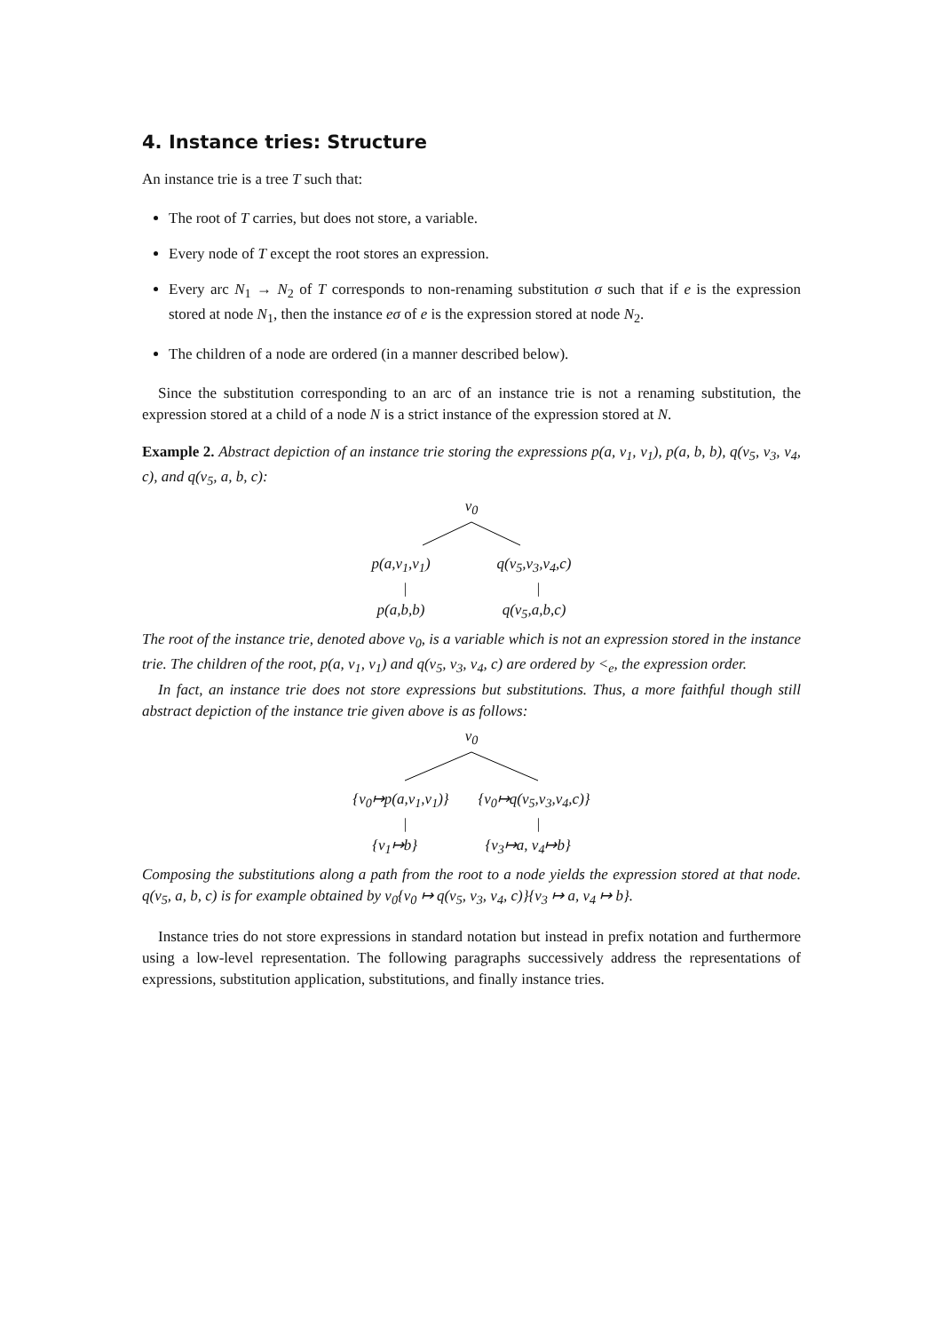4. Instance tries: Structure
An instance trie is a tree T such that:
The root of T carries, but does not store, a variable.
Every node of T except the root stores an expression.
Every arc N<sub>1</sub> → N<sub>2</sub> of T corresponds to non-renaming substitution σ such that if e is the expression stored at node N<sub>1</sub>, then the instance eσ of e is the expression stored at node N<sub>2</sub>.
The children of a node are ordered (in a manner described below).
Since the substitution corresponding to an arc of an instance trie is not a renaming substitution, the expression stored at a child of a node N is a strict instance of the expression stored at N.
Example 2. Abstract depiction of an instance trie storing the expressions p(a, v<sub>1</sub>, v<sub>1</sub>), p(a, b, b), q(v<sub>5</sub>, v<sub>3</sub>, v<sub>4</sub>, c), and q(v<sub>5</sub>, a, b, c):
v<sub>0</sub>
p(a,v<sub>1</sub>,v<sub>1</sub>) q(v<sub>5</sub>,v<sub>3</sub>,v<sub>4</sub>,c)
| |
p(a,b,b) q(v<sub>5</sub>,a,b,c)
The root of the instance trie, denoted above v<sub>0</sub>, is a variable which is not an expression stored in the instance trie. The children of the root, p(a, v<sub>1</sub>, v<sub>1</sub>) and q(v<sub>5</sub>, v<sub>3</sub>, v<sub>4</sub>, c) are ordered by <<sub>e</sub>, the expression order.
In fact, an instance trie does not store expressions but substitutions. Thus, a more faithful though still abstract depiction of the instance trie given above is as follows:
v<sub>0</sub>
{v<sub>0</sub>↦p(a,v<sub>1</sub>,v<sub>1</sub>)} {v<sub>0</sub>↦q(v<sub>5</sub>,v<sub>3</sub>,v<sub>4</sub>,c)}
| |
{v<sub>1</sub>↦b} {v<sub>3</sub>↦a, v<sub>4</sub>↦b}
Composing the substitutions along a path from the root to a node yields the expression stored at that node. q(v<sub>5</sub>, a, b, c) is for example obtained by v<sub>0</sub>{v<sub>0</sub> ↦ q(v<sub>5</sub>, v<sub>3</sub>, v<sub>4</sub>, c)}{v<sub>3</sub> ↦ a, v<sub>4</sub> ↦ b}.
Instance tries do not store expressions in standard notation but instead in prefix notation and furthermore using a low-level representation. The following paragraphs successively address the representations of expressions, substitution application, substitutions, and finally instance tries.